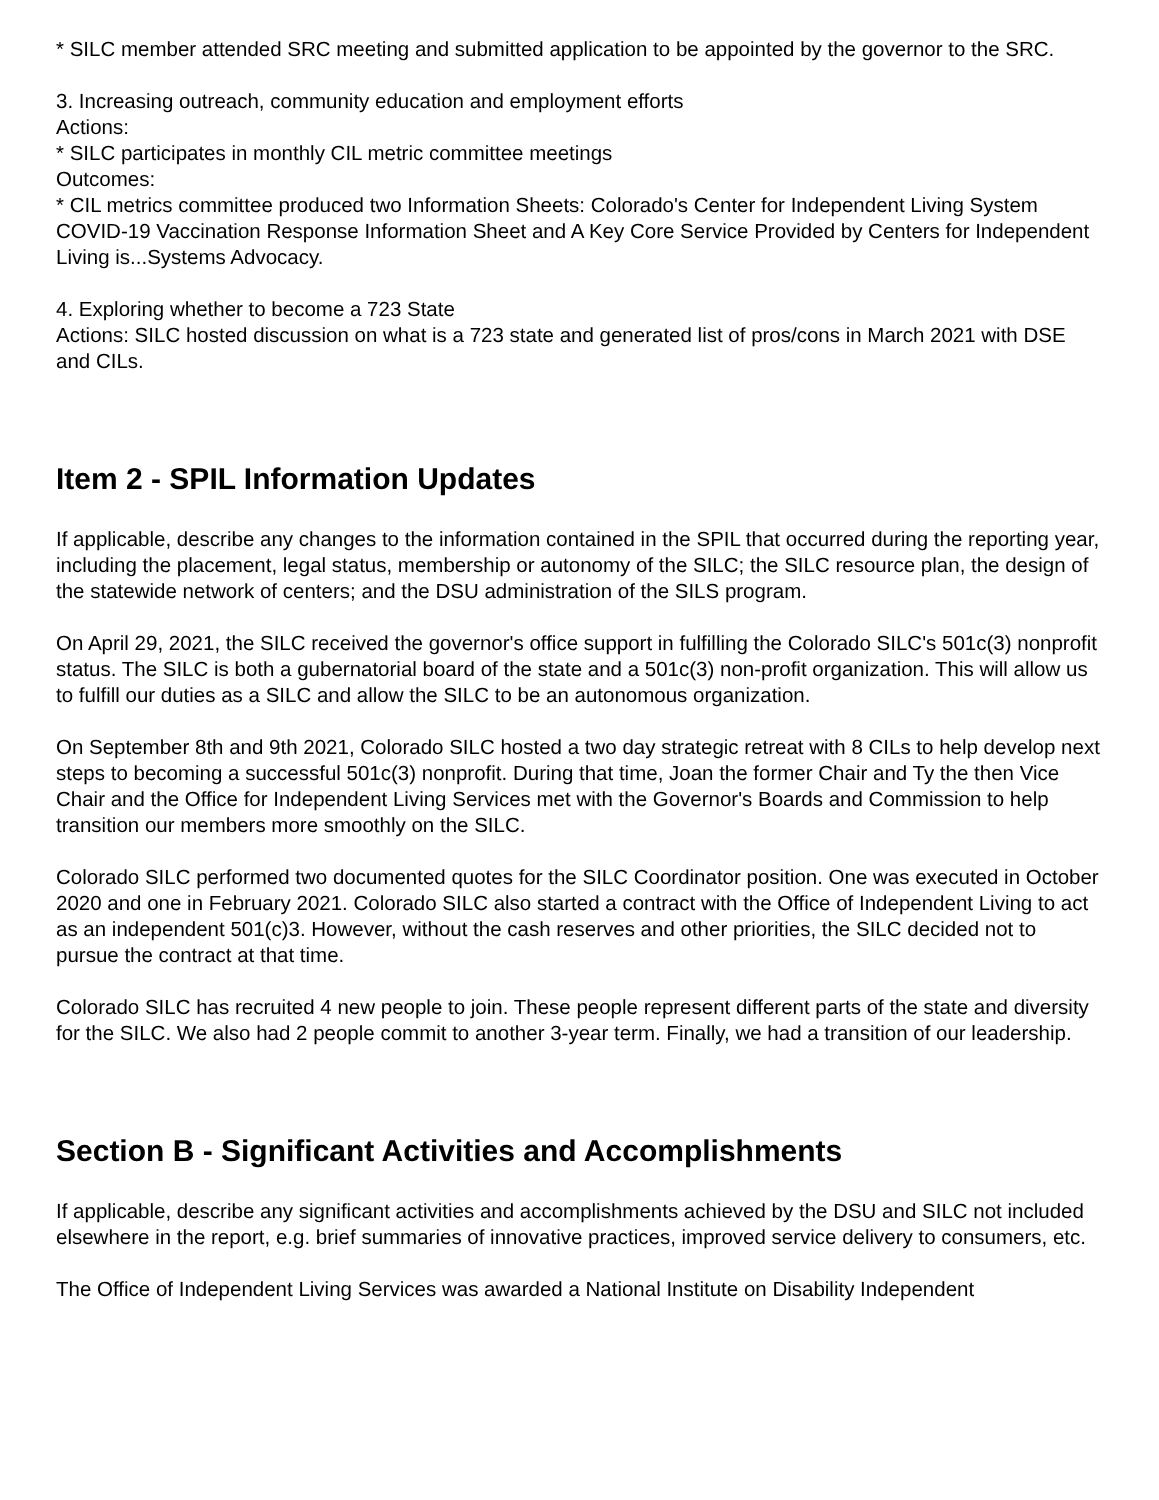* SILC member attended SRC meeting and submitted application to be appointed by the governor to the SRC.
3. Increasing outreach, community education and employment efforts
Actions:
* SILC participates in monthly CIL metric committee meetings
Outcomes:
* CIL metrics committee produced two Information Sheets: Colorado's Center for Independent Living System COVID-19 Vaccination Response Information Sheet and A Key Core Service Provided by Centers for Independent Living is...Systems Advocacy.
4. Exploring whether to become a 723 State
Actions: SILC hosted discussion on what is a 723 state and generated list of pros/cons in March 2021 with DSE and CILs.
Item 2 - SPIL Information Updates
If applicable, describe any changes to the information contained in the SPIL that occurred during the reporting year, including the placement, legal status, membership or autonomy of the SILC; the SILC resource plan, the design of the statewide network of centers; and the DSU administration of the SILS program.
On April 29, 2021, the SILC received the governor's office support in fulfilling the Colorado SILC's 501c(3) nonprofit status. The SILC is both a gubernatorial board of the state and a 501c(3) non-profit organization. This will allow us to fulfill our duties as a SILC and allow the SILC to be an autonomous organization.
On September 8th and 9th 2021, Colorado SILC hosted a two day strategic retreat with 8 CILs to help develop next steps to becoming a successful 501c(3) nonprofit. During that time, Joan the former Chair and Ty the then Vice Chair and the Office for Independent Living Services met with the Governor's Boards and Commission to help transition our members more smoothly on the SILC.
Colorado SILC performed two documented quotes for the SILC Coordinator position. One was executed in October 2020 and one in February 2021. Colorado SILC also started a contract with the Office of Independent Living to act as an independent 501(c)3. However, without the cash reserves and other priorities, the SILC decided not to pursue the contract at that time.
Colorado SILC has recruited 4 new people to join. These people represent different parts of the state and diversity for the SILC. We also had 2 people commit to another 3-year term. Finally, we had a transition of our leadership.
Section B - Significant Activities and Accomplishments
If applicable, describe any significant activities and accomplishments achieved by the DSU and SILC not included elsewhere in the report, e.g. brief summaries of innovative practices, improved service delivery to consumers, etc.
The Office of Independent Living Services was awarded a National Institute on Disability Independent